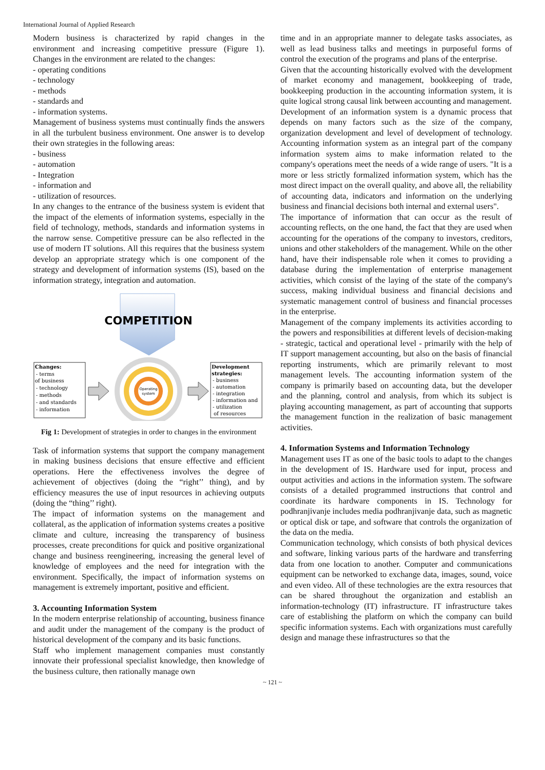International Journal of Applied Research
Modern business is characterized by rapid changes in the environment and increasing competitive pressure (Figure 1). Changes in the environment are related to the changes:
- operating conditions
- technology
- methods
- standards and
- information systems.
Management of business systems must continually finds the answers in all the turbulent business environment. One answer is to develop their own strategies in the following areas:
- business
- automation
- Integration
- information and
- utilization of resources.
In any changes to the entrance of the business system is evident that the impact of the elements of information systems, especially in the field of technology, methods, standards and information systems in the narrow sense. Competitive pressure can be also reflected in the use of modern IT solutions. All this requires that the business system develop an appropriate strategy which is one component of the strategy and development of information systems (IS), based on the information strategy, integration and automation.
COMPETITION
Changes: - terms of business - technology - methods - and standards - information
Operating
system
Development strategies: - business - automation - integration - information and - utilization of resources
Fig 1: Development of strategies in order to changes in the environment
Task of information systems that support the company management in making business decisions that ensure effective and efficient operations. Here the effectiveness involves the degree of achievement of objectives (doing the “right’’ thing), and by efficiency measures the use of input resources in achieving outputs (doing the “thing’’ right).
The impact of information systems on the management and collateral, as the application of information systems creates a positive climate and culture, increasing the transparency of business processes, create preconditions for quick and positive organizational change and business reengineering, increasing the general level of knowledge of employees and the need for integration with the environment. Specifically, the impact of information systems on management is extremely important, positive and efficient.
3. Accounting Information System
In the modern enterprise relationship of accounting, business finance and audit under the management of the company is the product of historical development of the company and its basic functions.
Staff who implement management companies must constantly innovate their professional specialist knowledge, then knowledge of the business culture, then rationally manage own
time and in an appropriate manner to delegate tasks associates, as well as lead business talks and meetings in purposeful forms of control the execution of the programs and plans of the enterprise.
Given that the accounting historically evolved with the development of market economy and management, bookkeeping of trade, bookkeeping production in the accounting information system, it is quite logical strong causal link between accounting and management.
Development of an information system is a dynamic process that depends on many factors such as the size of the company, organization development and level of development of technology. Accounting information system as an integral part of the company information system aims to make information related to the company's operations meet the needs of a wide range of users. "It is a more or less strictly formalized information system, which has the most direct impact on the overall quality, and above all, the reliability of accounting data, indicators and information on the underlying business and financial decisions both internal and external users".
The importance of information that can occur as the result of accounting reflects, on the one hand, the fact that they are used when accounting for the operations of the company to investors, creditors, unions and other stakeholders of the management. While on the other hand, have their indispensable role when it comes to providing a database during the implementation of enterprise management activities, which consist of the laying of the state of the company's success, making individual business and financial decisions and systematic management control of business and financial processes in the enterprise.
Management of the company implements its activities according to the powers and responsibilities at different levels of decision-making - strategic, tactical and operational level - primarily with the help of IT support management accounting, but also on the basis of financial reporting instruments, which are primarily relevant to most management levels. The accounting information system of the company is primarily based on accounting data, but the developer and the planning, control and analysis, from which its subject is playing accounting management, as part of accounting that supports the management function in the realization of basic management activities.
4. Information Systems and Information Technology
Management uses IT as one of the basic tools to adapt to the changes in the development of IS. Hardware used for input, process and output activities and actions in the information system. The software consists of a detailed programmed instructions that control and coordinate its hardware components in IS. Technology for podhranjivanje includes media podhranjivanje data, such as magnetic or optical disk or tape, and software that controls the organization of the data on the media.
Communication technology, which consists of both physical devices and software, linking various parts of the hardware and transferring data from one location to another. Computer and communications equipment can be networked to exchange data, images, sound, voice and even video. All of these technologies are the extra resources that can be shared throughout the organization and establish an information-technology (IT) infrastructure. IT infrastructure takes care of establishing the platform on which the company can build specific information systems. Each with organizations must carefully design and manage these infrastructures so that the
~ 121 ~